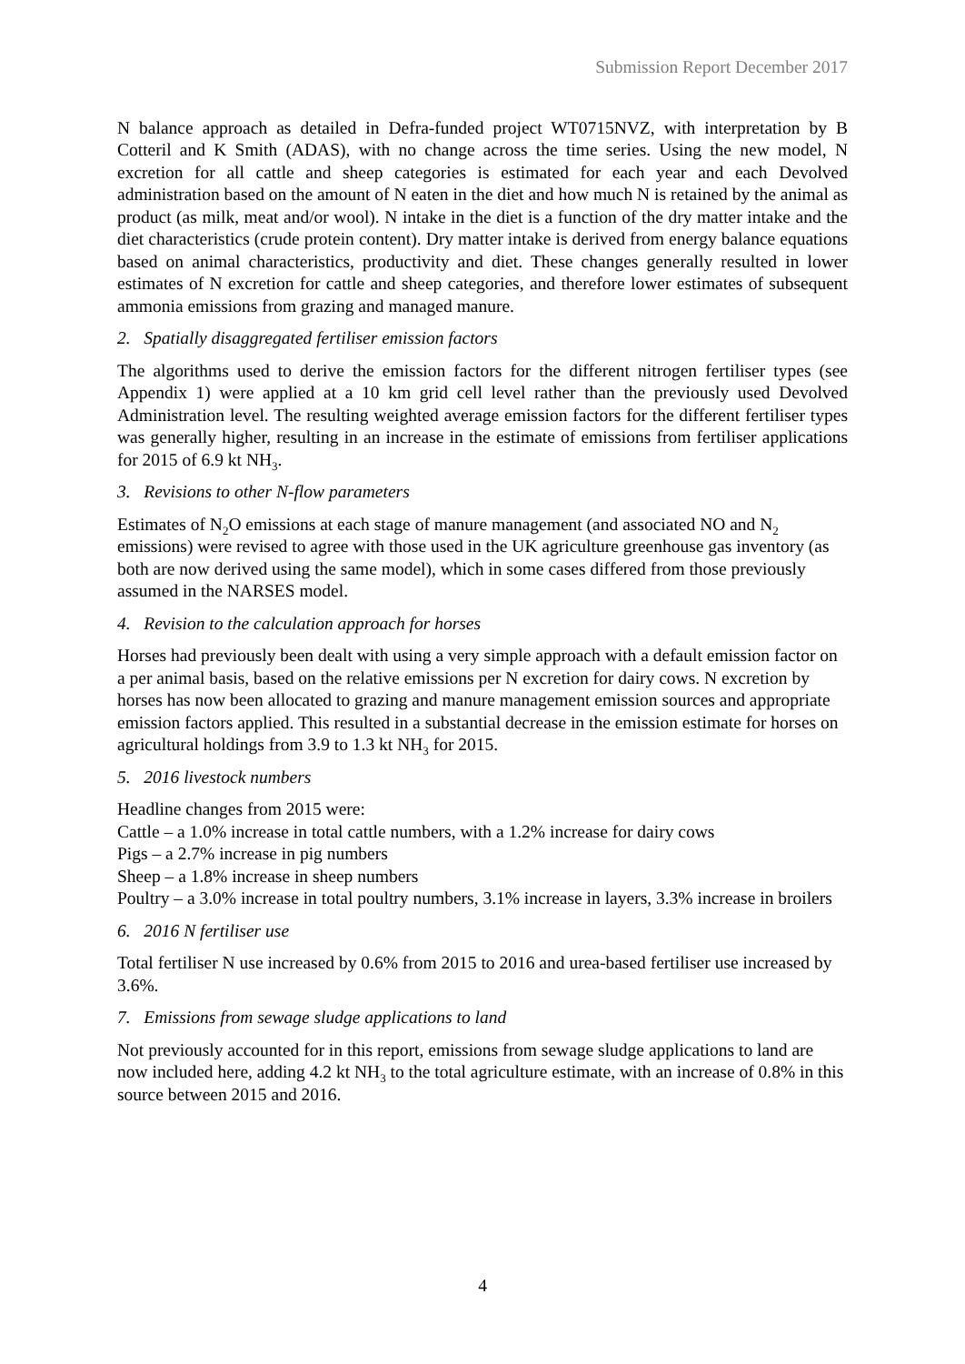Submission Report December 2017
N balance approach as detailed in Defra-funded project WT0715NVZ, with interpretation by B Cotteril and K Smith (ADAS), with no change across the time series. Using the new model, N excretion for all cattle and sheep categories is estimated for each year and each Devolved administration based on the amount of N eaten in the diet and how much N is retained by the animal as product (as milk, meat and/or wool). N intake in the diet is a function of the dry matter intake and the diet characteristics (crude protein content). Dry matter intake is derived from energy balance equations based on animal characteristics, productivity and diet. These changes generally resulted in lower estimates of N excretion for cattle and sheep categories, and therefore lower estimates of subsequent ammonia emissions from grazing and managed manure.
2. Spatially disaggregated fertiliser emission factors
The algorithms used to derive the emission factors for the different nitrogen fertiliser types (see Appendix 1) were applied at a 10 km grid cell level rather than the previously used Devolved Administration level. The resulting weighted average emission factors for the different fertiliser types was generally higher, resulting in an increase in the estimate of emissions from fertiliser applications for 2015 of 6.9 kt NH<sub>3</sub>.
3. Revisions to other N-flow parameters
Estimates of N<sub>2</sub>O emissions at each stage of manure management (and associated NO and N<sub>2</sub> emissions) were revised to agree with those used in the UK agriculture greenhouse gas inventory (as both are now derived using the same model), which in some cases differed from those previously assumed in the NARSES model.
4. Revision to the calculation approach for horses
Horses had previously been dealt with using a very simple approach with a default emission factor on a per animal basis, based on the relative emissions per N excretion for dairy cows. N excretion by horses has now been allocated to grazing and manure management emission sources and appropriate emission factors applied. This resulted in a substantial decrease in the emission estimate for horses on agricultural holdings from 3.9 to 1.3 kt NH<sub>3</sub> for 2015.
5. 2016 livestock numbers
Headline changes from 2015 were:
Cattle – a 1.0% increase in total cattle numbers, with a 1.2% increase for dairy cows
Pigs – a 2.7% increase in pig numbers
Sheep – a 1.8% increase in sheep numbers
Poultry – a 3.0% increase in total poultry numbers, 3.1% increase in layers, 3.3% increase in broilers
6. 2016 N fertiliser use
Total fertiliser N use increased by 0.6% from 2015 to 2016 and urea-based fertiliser use increased by 3.6%.
7. Emissions from sewage sludge applications to land
Not previously accounted for in this report, emissions from sewage sludge applications to land are now included here, adding 4.2 kt NH<sub>3</sub> to the total agriculture estimate, with an increase of 0.8% in this source between 2015 and 2016.
4